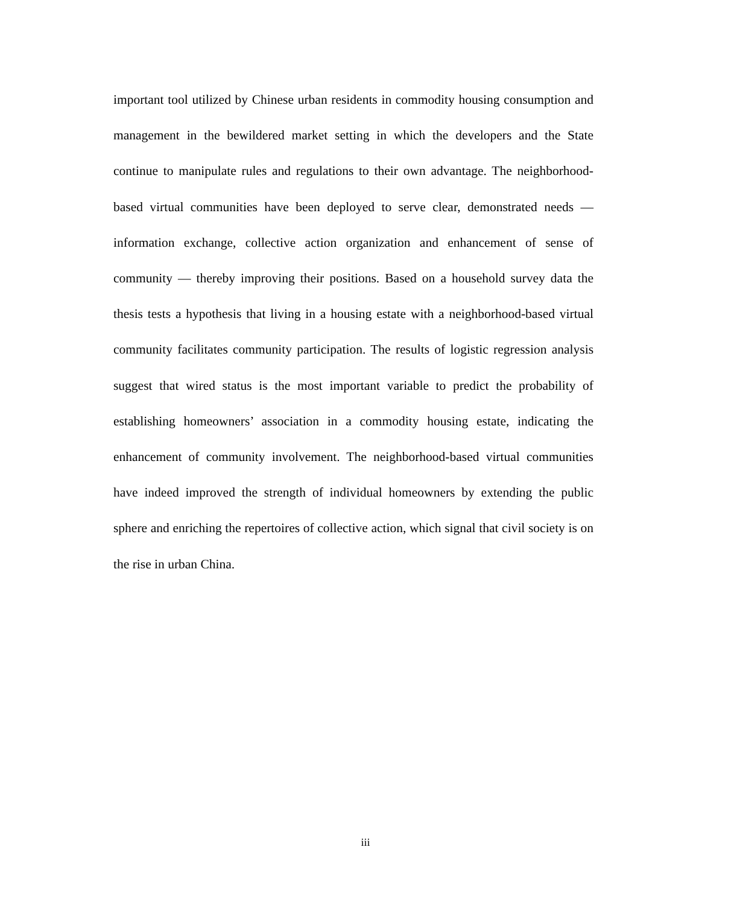important tool utilized by Chinese urban residents in commodity housing consumption and management in the bewildered market setting in which the developers and the State continue to manipulate rules and regulations to their own advantage. The neighborhood-based virtual communities have been deployed to serve clear, demonstrated needs — information exchange, collective action organization and enhancement of sense of community — thereby improving their positions. Based on a household survey data the thesis tests a hypothesis that living in a housing estate with a neighborhood-based virtual community facilitates community participation. The results of logistic regression analysis suggest that wired status is the most important variable to predict the probability of establishing homeowners’ association in a commodity housing estate, indicating the enhancement of community involvement. The neighborhood-based virtual communities have indeed improved the strength of individual homeowners by extending the public sphere and enriching the repertoires of collective action, which signal that civil society is on the rise in urban China.
iii